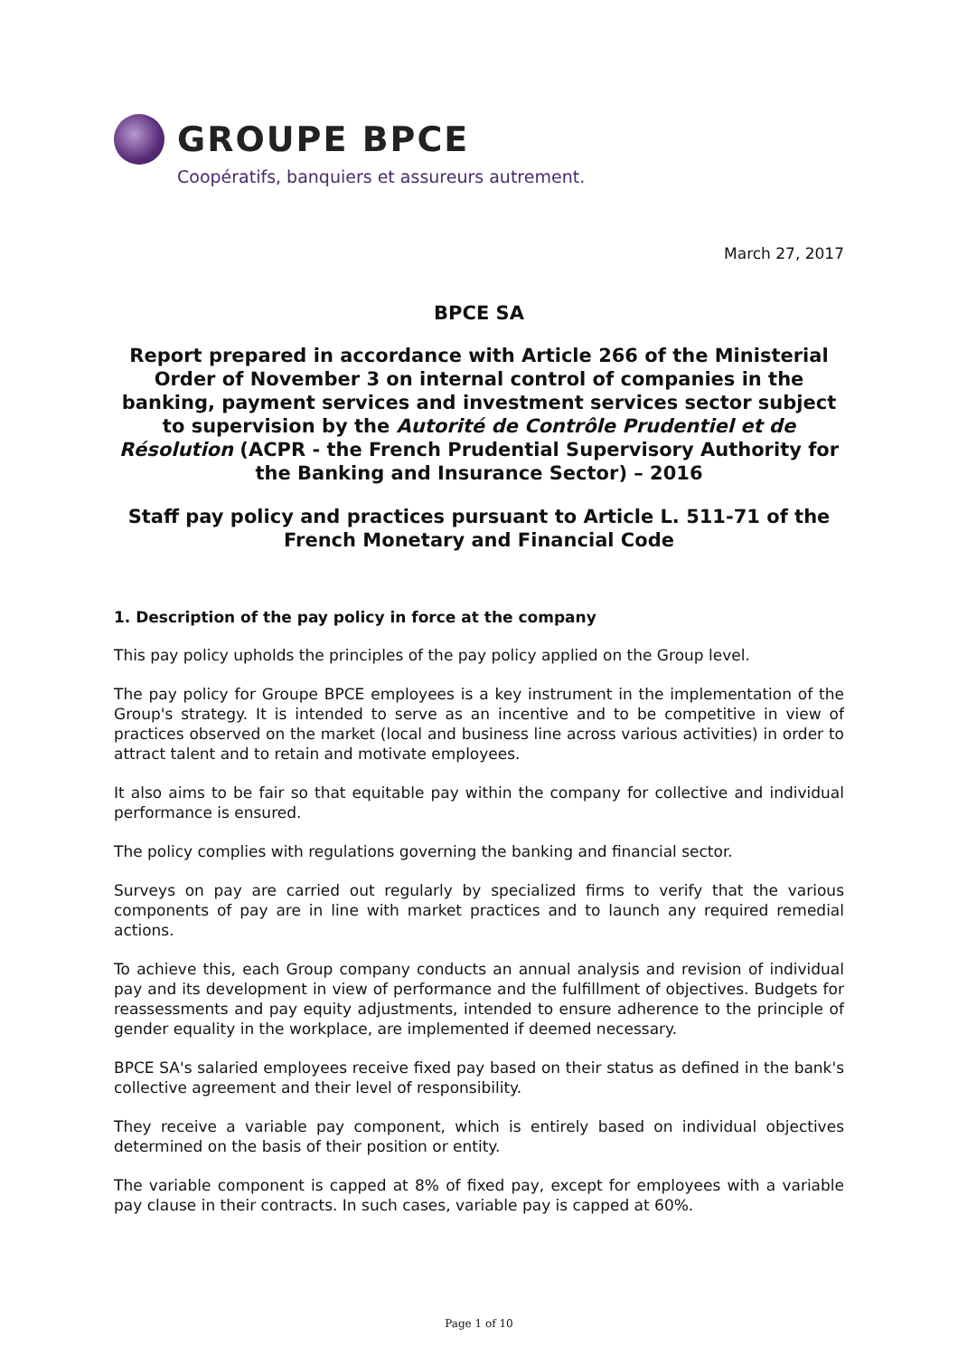GROUPE BPCE
Coopératifs, banquiers et assureurs autrement.
March 27, 2017
BPCE SA
Report prepared in accordance with Article 266 of the Ministerial Order of November 3 on internal control of companies in the banking, payment services and investment services sector subject to supervision by the Autorité de Contrôle Prudentiel et de Résolution (ACPR - the French Prudential Supervisory Authority for the Banking and Insurance Sector) – 2016
Staff pay policy and practices pursuant to Article L. 511-71 of the French Monetary and Financial Code
1. Description of the pay policy in force at the company
This pay policy upholds the principles of the pay policy applied on the Group level.
The pay policy for Groupe BPCE employees is a key instrument in the implementation of the Group's strategy. It is intended to serve as an incentive and to be competitive in view of practices observed on the market (local and business line across various activities) in order to attract talent and to retain and motivate employees.
It also aims to be fair so that equitable pay within the company for collective and individual performance is ensured.
The policy complies with regulations governing the banking and financial sector.
Surveys on pay are carried out regularly by specialized firms to verify that the various components of pay are in line with market practices and to launch any required remedial actions.
To achieve this, each Group company conducts an annual analysis and revision of individual pay and its development in view of performance and the fulfillment of objectives. Budgets for reassessments and pay equity adjustments, intended to ensure adherence to the principle of gender equality in the workplace, are implemented if deemed necessary.
BPCE SA's salaried employees receive fixed pay based on their status as defined in the bank's collective agreement and their level of responsibility.
They receive a variable pay component, which is entirely based on individual objectives determined on the basis of their position or entity.
The variable component is capped at 8% of fixed pay, except for employees with a variable pay clause in their contracts. In such cases, variable pay is capped at 60%.
Page 1 of 10